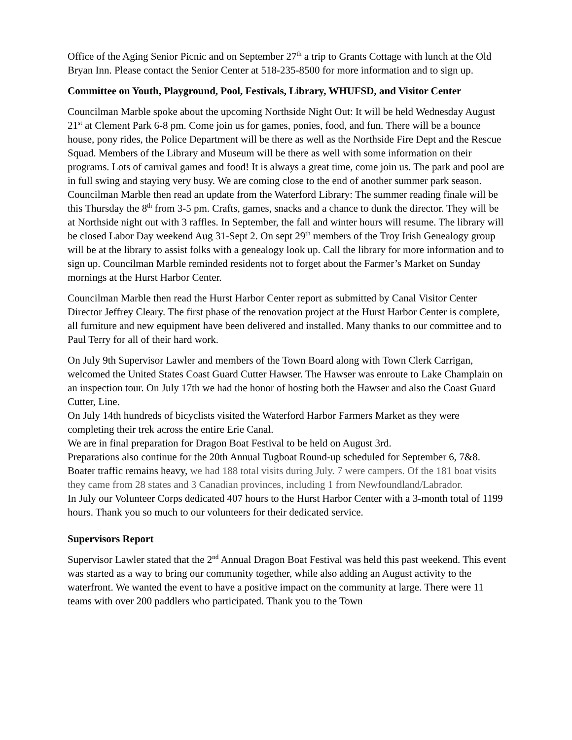Office of the Aging Senior Picnic and on September 27<sup>th</sup> a trip to Grants Cottage with lunch at the Old Bryan Inn. Please contact the Senior Center at 518-235-8500 for more information and to sign up.
Committee on Youth, Playground, Pool, Festivals, Library, WHUFSD, and Visitor Center
Councilman Marble spoke about the upcoming Northside Night Out: It will be held Wednesday August 21<sup>st</sup> at Clement Park 6-8 pm. Come join us for games, ponies, food, and fun. There will be a bounce house, pony rides, the Police Department will be there as well as the Northside Fire Dept and the Rescue Squad. Members of the Library and Museum will be there as well with some information on their programs. Lots of carnival games and food! It is always a great time, come join us. The park and pool are in full swing and staying very busy. We are coming close to the end of another summer park season. Councilman Marble then read an update from the Waterford Library: The summer reading finale will be this Thursday the 8<sup>th</sup> from 3-5 pm. Crafts, games, snacks and a chance to dunk the director. They will be at Northside night out with 3 raffles. In September, the fall and winter hours will resume. The library will be closed Labor Day weekend Aug 31-Sept 2. On sept 29<sup>th</sup> members of the Troy Irish Genealogy group will be at the library to assist folks with a genealogy look up. Call the library for more information and to sign up. Councilman Marble reminded residents not to forget about the Farmer’s Market on Sunday mornings at the Hurst Harbor Center.
Councilman Marble then read the Hurst Harbor Center report as submitted by Canal Visitor Center Director Jeffrey Cleary. The first phase of the renovation project at the Hurst Harbor Center is complete, all furniture and new equipment have been delivered and installed. Many thanks to our committee and to Paul Terry for all of their hard work.
On July 9th Supervisor Lawler and members of the Town Board along with Town Clerk Carrigan, welcomed the United States Coast Guard Cutter Hawser. The Hawser was enroute to Lake Champlain on an inspection tour. On July 17th we had the honor of hosting both the Hawser and also the Coast Guard Cutter, Line.
On July 14th hundreds of bicyclists visited the Waterford Harbor Farmers Market as they were completing their trek across the entire Erie Canal.
We are in final preparation for Dragon Boat Festival to be held on August 3rd.
Preparations also continue for the 20th Annual Tugboat Round-up scheduled for September 6, 7&8.
Boater traffic remains heavy, we had 188 total visits during July. 7 were campers. Of the 181 boat visits they came from 28 states and 3 Canadian provinces, including 1 from Newfoundland/Labrador.
In July our Volunteer Corps dedicated 407 hours to the Hurst Harbor Center with a 3-month total of 1199 hours. Thank you so much to our volunteers for their dedicated service.
Supervisors Report
Supervisor Lawler stated that the 2<sup>nd</sup> Annual Dragon Boat Festival was held this past weekend. This event was started as a way to bring our community together, while also adding an August activity to the waterfront. We wanted the event to have a positive impact on the community at large. There were 11 teams with over 200 paddlers who participated. Thank you to the Town